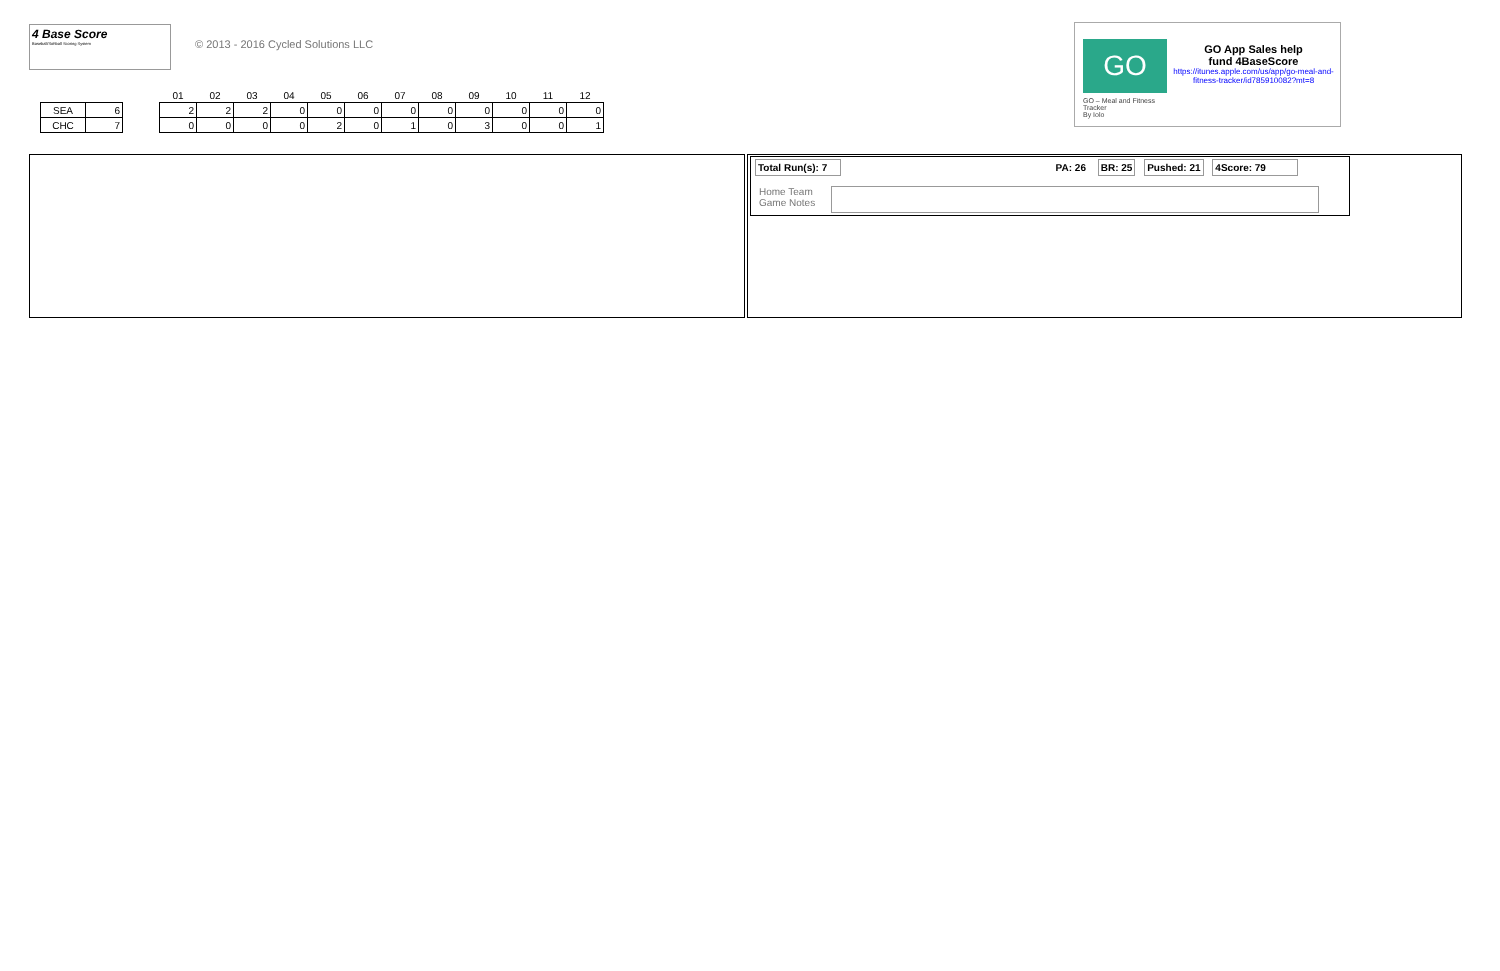4 Base Score
Baseball/Softball Scoring System
© 2013 - 2016 Cycled Solutions LLC
| | | | 01 | 02 | 03 | 04 | 05 | 06 | 07 | 08 | 09 | 10 | 11 | 12 |
| --- | --- | --- | --- | --- | --- | --- | --- | --- | --- | --- | --- | --- | --- | --- |
| SEA | 6 | | 2 | 2 | 2 | 0 | 0 | 0 | 0 | 0 | 0 | 0 | 0 | 0 |
| CHC | 7 | | 0 | 0 | 0 | 0 | 2 | 0 | 1 | 0 | 3 | 0 | 0 | 1 |
GO
GO – Meal and Fitness Tracker
By Iolo
GO App Sales help
fund 4BaseScore
https://itunes.apple.com/us/app/go-meal-and-fitness-tracker/id785910082?mt=8
Total Run(s): 7 PA: 26 BR: 25 Pushed: 21 4Score: 79
Home Team
Game Notes